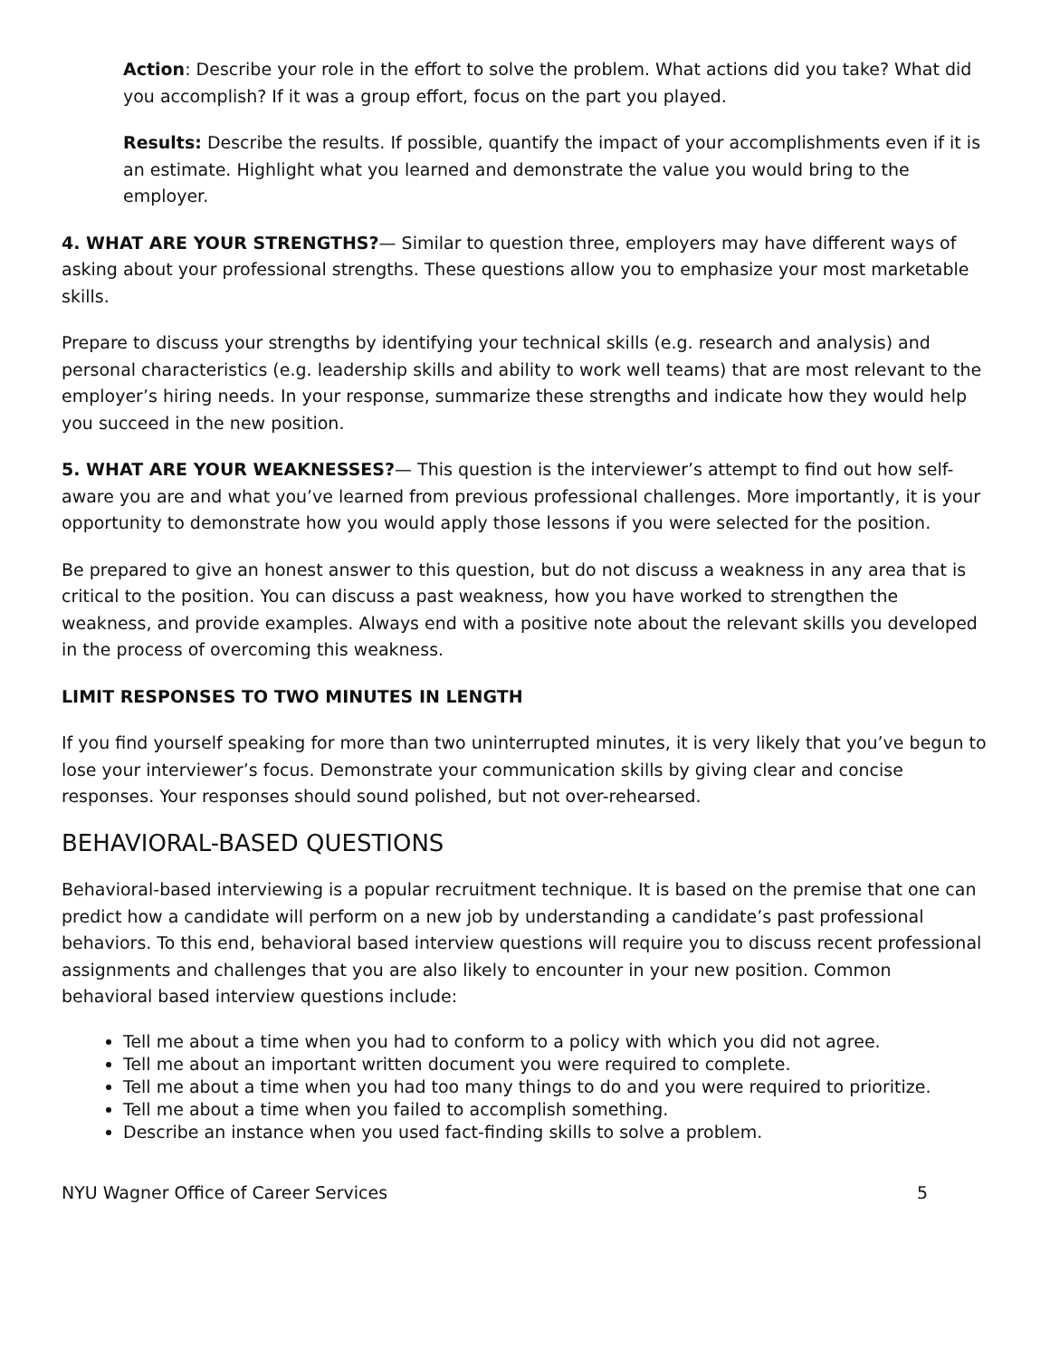Action: Describe your role in the effort to solve the problem. What actions did you take? What did you accomplish? If it was a group effort, focus on the part you played.
Results: Describe the results. If possible, quantify the impact of your accomplishments even if it is an estimate. Highlight what you learned and demonstrate the value you would bring to the employer.
4. WHAT ARE YOUR STRENGTHS?— Similar to question three, employers may have different ways of asking about your professional strengths. These questions allow you to emphasize your most marketable skills.
Prepare to discuss your strengths by identifying your technical skills (e.g. research and analysis) and personal characteristics (e.g. leadership skills and ability to work well teams) that are most relevant to the employer’s hiring needs. In your response, summarize these strengths and indicate how they would help you succeed in the new position.
5. WHAT ARE YOUR WEAKNESSES?— This question is the interviewer’s attempt to find out how self-aware you are and what you’ve learned from previous professional challenges. More importantly, it is your opportunity to demonstrate how you would apply those lessons if you were selected for the position.
Be prepared to give an honest answer to this question, but do not discuss a weakness in any area that is critical to the position. You can discuss a past weakness, how you have worked to strengthen the weakness, and provide examples. Always end with a positive note about the relevant skills you developed in the process of overcoming this weakness.
LIMIT RESPONSES TO TWO MINUTES IN LENGTH
If you find yourself speaking for more than two uninterrupted minutes, it is very likely that you’ve begun to lose your interviewer’s focus. Demonstrate your communication skills by giving clear and concise responses. Your responses should sound polished, but not over-rehearsed.
BEHAVIORAL-BASED QUESTIONS
Behavioral-based interviewing is a popular recruitment technique. It is based on the premise that one can predict how a candidate will perform on a new job by understanding a candidate’s past professional behaviors. To this end, behavioral based interview questions will require you to discuss recent professional assignments and challenges that you are also likely to encounter in your new position. Common behavioral based interview questions include:
Tell me about a time when you had to conform to a policy with which you did not agree.
Tell me about an important written document you were required to complete.
Tell me about a time when you had too many things to do and you were required to prioritize.
Tell me about a time when you failed to accomplish something.
Describe an instance when you used fact-finding skills to solve a problem.
NYU Wagner Office of Career Services 5